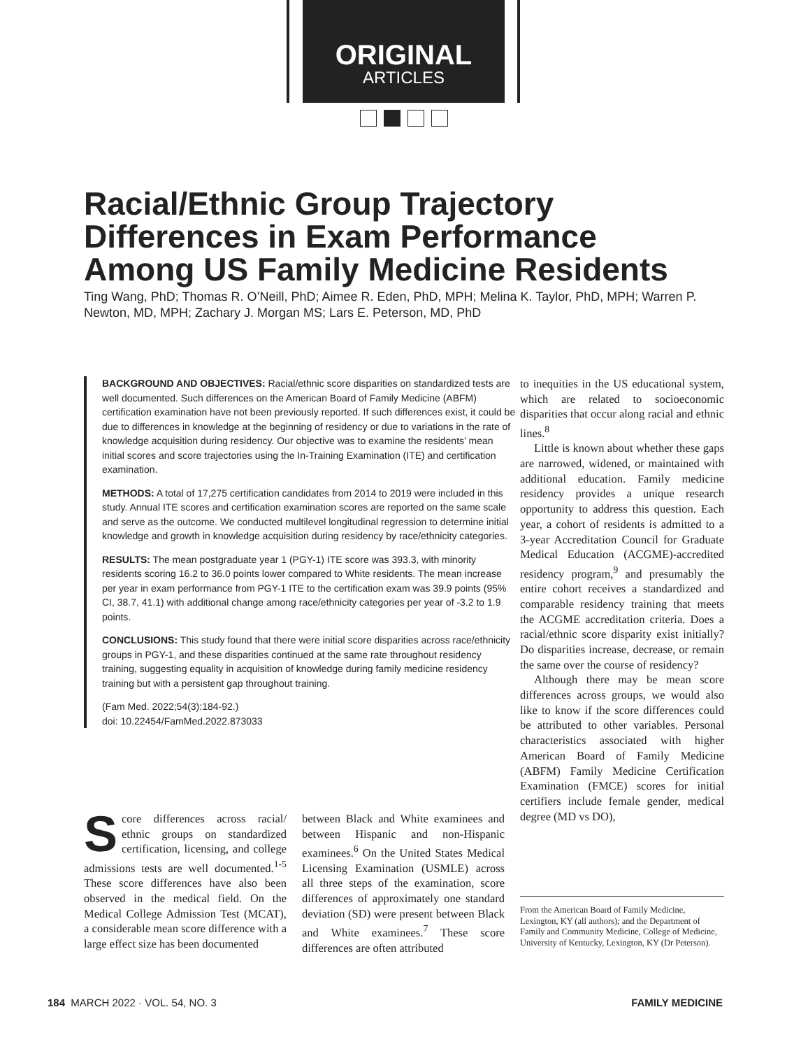ORIGINAL
ARTICLES
Racial/Ethnic Group Trajectory
Differences in Exam Performance
Among US Family Medicine Residents
Ting Wang, PhD; Thomas R. O’Neill, PhD; Aimee R. Eden, PhD, MPH; Melina K. Taylor, PhD, MPH; Warren P. Newton, MD, MPH; Zachary J. Morgan MS; Lars E. Peterson, MD, PhD
BACKGROUND AND OBJECTIVES: Racial/ethnic score disparities on standardized tests are well documented. Such differences on the American Board of Family Medicine (ABFM) certification examination have not been previously reported. If such differences exist, it could be due to differences in knowledge at the beginning of residency or due to variations in the rate of knowledge acquisition during residency. Our objective was to examine the residents’ mean initial scores and score trajectories using the In-Training Examination (ITE) and certification examination.
METHODS: A total of 17,275 certification candidates from 2014 to 2019 were included in this study. Annual ITE scores and certification examination scores are reported on the same scale and serve as the outcome. We conducted multilevel longitudinal regression to determine initial knowledge and growth in knowledge acquisition during residency by race/ethnicity categories.
RESULTS: The mean postgraduate year 1 (PGY-1) ITE score was 393.3, with minority residents scoring 16.2 to 36.0 points lower compared to White residents. The mean increase per year in exam performance from PGY-1 ITE to the certification exam was 39.9 points (95% CI, 38.7, 41.1) with additional change among race/ethnicity categories per year of -3.2 to 1.9 points.
CONCLUSIONS: This study found that there were initial score disparities across race/ethnicity groups in PGY-1, and these disparities continued at the same rate throughout residency training, suggesting equality in acquisition of knowledge during family medicine residency training but with a persistent gap throughout training.
(Fam Med. 2022;54(3):184-92.)
doi: 10.22454/FamMed.2022.873033
Score differences across racial/ ethnic groups on standardized certification, licensing, and college admissions tests are well documented.<sup>1-5</sup> These score differences have also been observed in the medical field. On the Medical College Admission Test (MCAT), a considerable mean score difference with a large effect size has been documented
between Black and White examinees and between Hispanic and non-Hispanic examinees.<sup>6</sup> On the United States Medical Licensing Examination (USMLE) across all three steps of the examination, score differences of approximately one standard deviation (SD) were present between Black and White examinees.<sup>7</sup> These score differences are often attributed
to inequities in the US educational system, which are related to socioeconomic disparities that occur along racial and ethnic lines.<sup>8</sup>
Little is known about whether these gaps are narrowed, widened, or maintained with additional education. Family medicine residency provides a unique research opportunity to address this question. Each year, a cohort of residents is admitted to a 3-year Accreditation Council for Graduate Medical Education (ACGME)-accredited residency program,<sup>9</sup> and presumably the entire cohort receives a standardized and comparable residency training that meets the ACGME accreditation criteria. Does a racial/ethnic score disparity exist initially? Do disparities increase, decrease, or remain the same over the course of residency?
Although there may be mean score differences across groups, we would also like to know if the score differences could be attributed to other variables. Personal characteristics associated with higher American Board of Family Medicine (ABFM) Family Medicine Certification Examination (FMCE) scores for initial certifiers include female gender, medical degree (MD vs DO),
From the American Board of Family Medicine, Lexington, KY (all authors); and the Department of Family and Community Medicine, College of Medicine, University of Kentucky, Lexington, KY (Dr Peterson).
184 MARCH 2022 · VOL. 54, NO. 3 FAMILY MEDICINE